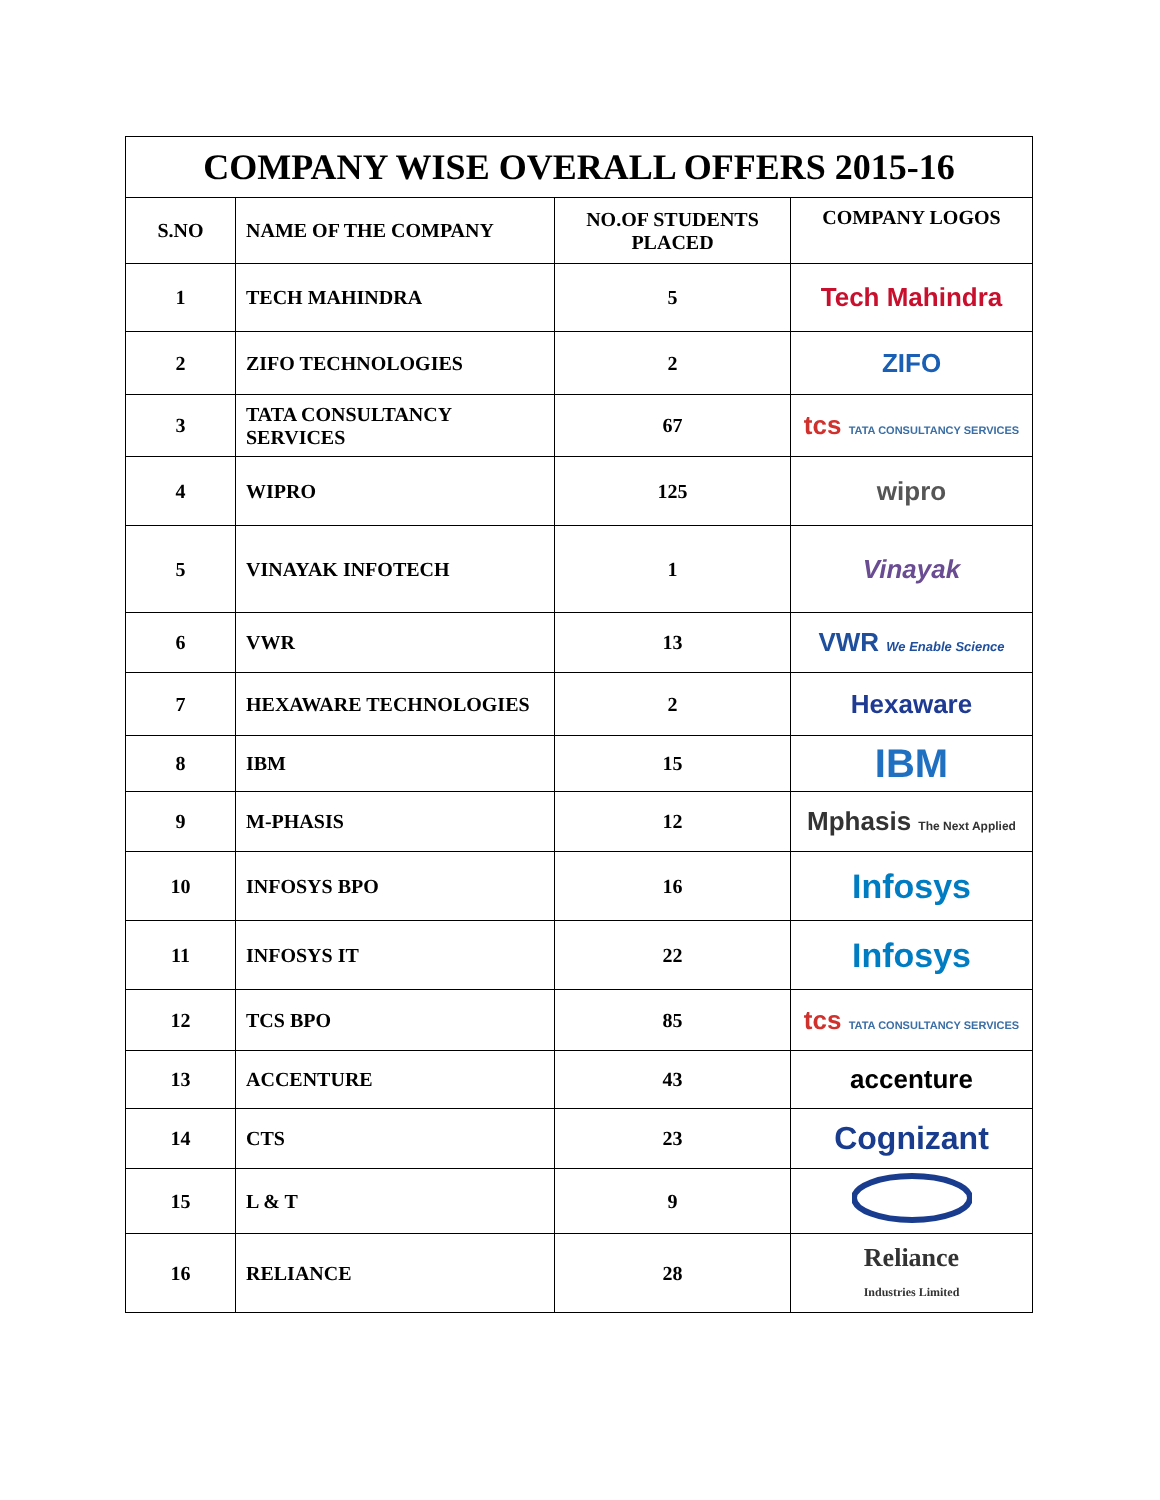| COMPANY WISE OVERALL OFFERS 2015-16 | | | |
| --- | --- | --- | --- |
| S.NO | NAME OF THE COMPANY | NO.OF STUDENTS PLACED | COMPANY LOGOS |
| 1 | TECH MAHINDRA | 5 | Tech Mahindra |
| 2 | ZIFO TECHNOLOGIES | 2 | ZIFO |
| 3 | TATA CONSULTANCY SERVICES | 67 | tcs TATA CONSULTANCY SERVICES |
| 4 | WIPRO | 125 | wipro |
| 5 | VINAYAK INFOTECH | 1 | Vinayak |
| 6 | VWR | 13 | VWR We Enable Science |
| 7 | HEXAWARE TECHNOLOGIES | 2 | Hexaware |
| 8 | IBM | 15 | IBM |
| 9 | M-PHASIS | 12 | Mphasis The Next Applied |
| 10 | INFOSYS BPO | 16 | Infosys |
| 11 | INFOSYS IT | 22 | Infosys |
| 12 | TCS BPO | 85 | tcs TATA CONSULTANCY SERVICES |
| 13 | ACCENTURE | 43 | accenture |
| 14 | CTS | 23 | Cognizant |
| 15 | L & T | 9 | |
| 16 | RELIANCE | 28 | Reliance Industries Limited |